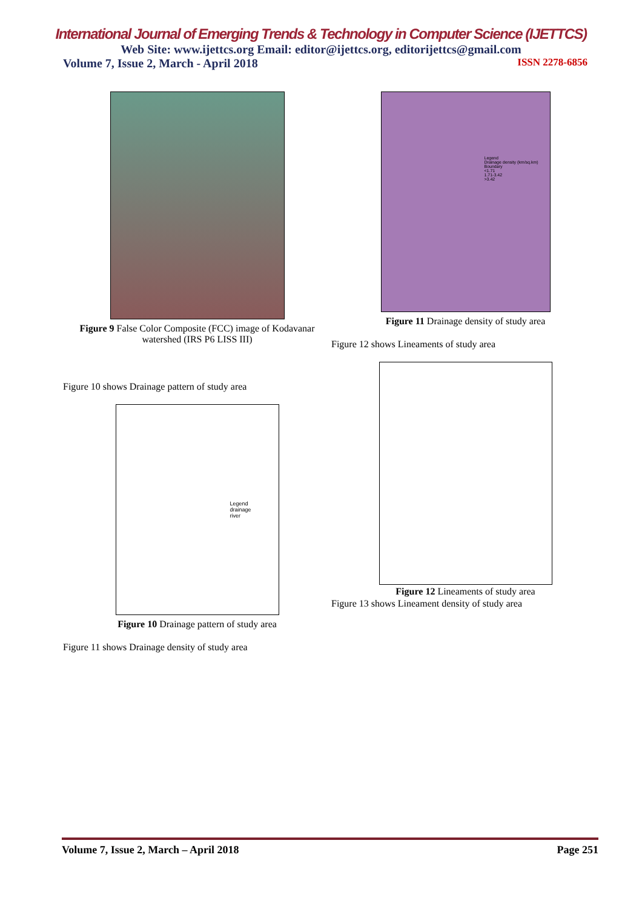International Journal of Emerging Trends & Technology in Computer Science (IJETTCS)
Web Site: www.ijettcs.org Email: editor@ijettcs.org, editorijettcs@gmail.com
Volume 7, Issue 2, March - April 2018 ISSN 2278-6856
Figure 9 False Color Composite (FCC) image of Kodavanar watershed (IRS P6 LISS III)
Figure 10 shows Drainage pattern of study area
Legend
drainage
river
Figure 10 Drainage pattern of study area
Figure 11 shows Drainage density of study area
Legend
Drainage density (km/sq.km)
Boundary
<1.71
1.71-3.42
>3.42
Figure 11 Drainage density of study area
Figure 12 shows Lineaments of study area
Figure 12 Lineaments of study area
Figure 13 shows Lineament density of study area
Volume 7, Issue 2, March – April 2018 Page 251